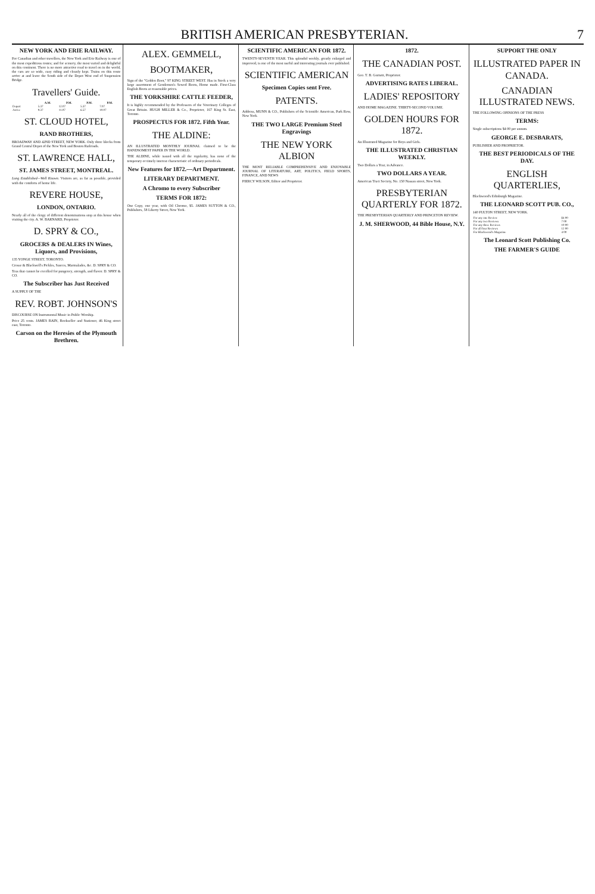BRITISH AMERICAN PRESBYTERIAN. 7
NEW YORK AND ERIE RAILWAY.
For Canadian and other travellers, the New York and Erie Railway is one of the most expeditious routes; and for scenery, the most varied and delightful on this continent. There is no more attractive road to travel on in the world, the cars are so wide, easy riding and cleanly kept. Trains on this route arrive at and leave the South side of the Depot West end of Suspension Bridge.
Travellers' Guide.
| | A.M. | P.M. | P.M. | P.M. |
| --- | --- | --- | --- | --- |
| Depart | 5.37 | 12.07 | 5.37 | 7.07 |
| Arrive | 9.37 | 11.07 | 6.57 | 10.07 |
ST. CLOUD HOTEL,
RAND BROTHERS,
BROADWAY AND 42ND STREET, NEW YORK. Only three blocks from Grand Central Depot of the New York and Boston Railroads.
ST. LAWRENCE HALL,
ST. JAMES STREET, MONTREAL.
Long Established—Well Known. Visitors are, as far as possible, provided with the comforts of home life.
REVERE HOUSE,
LONDON, ONTARIO.
Nearly all of the clergy of different denominations stop at this house when visiting the city. A. W. BARNARD, Proprietor.
D. SPRY & CO.,
GROCERS & DEALERS IN Wines, Liquors, and Provisions,
135 YONGE STREET, TORONTO.
Crosse & Blackwell's Pickles, Sauces, Marmalades, &c. D. SPRY & CO.
Teas that cannot be excelled for pungency, strength, and flavor. D. SPRY & CO.
The Subscriber has Just Received
A SUPPLY OF THE
REV. ROBT. JOHNSON'S
DISCOURSE ON Instrumental Music in Public Worship.
Price 25 cents. JAMES BAIN, Bookseller and Stationer, 46 King street east, Toronto.
Carson on the Heresies of the Plymouth Brethren.
ALEX. GEMMELL,
BOOTMAKER,
Sign of the "Golden Boot," 97 KING STREET WEST. Has in Stock a very large assortment of Gentlemen's Sewed Boots, Home made. First-Class English Boots at reasonable prices.
THE YORKSHIRE CATTLE FEEDER,
It is highly recommended by the Professors of the Veterinary Colleges of Great Britain. HUGH MILLER & Co., Proprietor, 167 King St. East, Toronto.
PROSPECTUS FOR 1872. Fifth Year.
THE ALDINE:
AN ILLUSTRATED MONTHLY JOURNAL claimed to be the HANDSOMEST PAPER IN THE WORLD.
THE ALDINE, while issued with all the regularity, has none of the temporary or timely interest characteristic of ordinary periodicals.
New Features for 1872.—Art Department.
LITERARY DEPARTMENT.
A Chromo to every Subscriber
TERMS FOR 1872:
One Copy, one year, with Oil Chromo, $5. JAMES SUTTON & CO., Publishers, 58 Liberty Street, New York.
SCIENTIFIC AMERICAN FOR 1872.
TWENTY-SEVENTH YEAR. This splendid weekly, greatly enlarged and improved, is one of the most useful and interesting journals ever published.
SCIENTIFIC AMERICAN
Specimen Copies sent Free.
PATENTS.
Address, MUNN & CO., Publishers of the Scientific American, Park Row, New York.
THE TWO LARGE Premium Steel Engravings
THE NEW YORK ALBION
THE MOST RELIABLE COMPREHENSIVE AND ENJOYABLE JOURNAL OF LITERATURE, ART, POLITICS, FIELD SPORTS, FINANCE, AND NEWS
PIERCY WILSON, Editor and Proprietor.
1872.
THE CANADIAN POST.
Geo. T. B. Gurnett, Proprietor.
ADVERTISING RATES LIBERAL.
LADIES' REPOSITORY
AND HOME MAGAZINE. THIRTY-SECOND VOLUME.
GOLDEN HOURS FOR 1872.
An Illustrated Magazine for Boys and Girls.
THE ILLUSTRATED CHRISTIAN WEEKLY.
Two Dollars a Year, in Advance.
TWO DOLLARS A YEAR.
American Tract Society, No. 150 Nassau street, New York.
PRESBYTERIAN QUARTERLY FOR 1872.
THE PRESBYTERIAN QUARTERLY AND PRINCETON REVIEW.
J. M. SHERWOOD, 44 Bible House, N.Y.
SUPPORT THE ONLY
ILLUSTRATED PAPER IN CANADA.
CANADIAN ILLUSTRATED NEWS.
THE FOLLOWING OPINIONS OF THE PRESS
TERMS:
Single subscriptions $4 00 per annum.
GEORGE E. DESBARATS,
PUBLISHER AND PROPRIETOR.
THE BEST PERIODICALS OF THE DAY.
ENGLISH QUARTERLIES,
Blackwood's Edinburgh Magazine.
THE LEONARD SCOTT PUB. CO.,
140 FULTON STREET, NEW YORK.
| For any one Review | $4 00 |
| For any two Reviews | 7 00 |
| For any three Reviews | 10 00 |
| For all four Reviews | 12 00 |
| For Blackwood's Magazine | 4 00 |
The Leonard Scott Publishing Co.
THE FARMER'S GUIDE